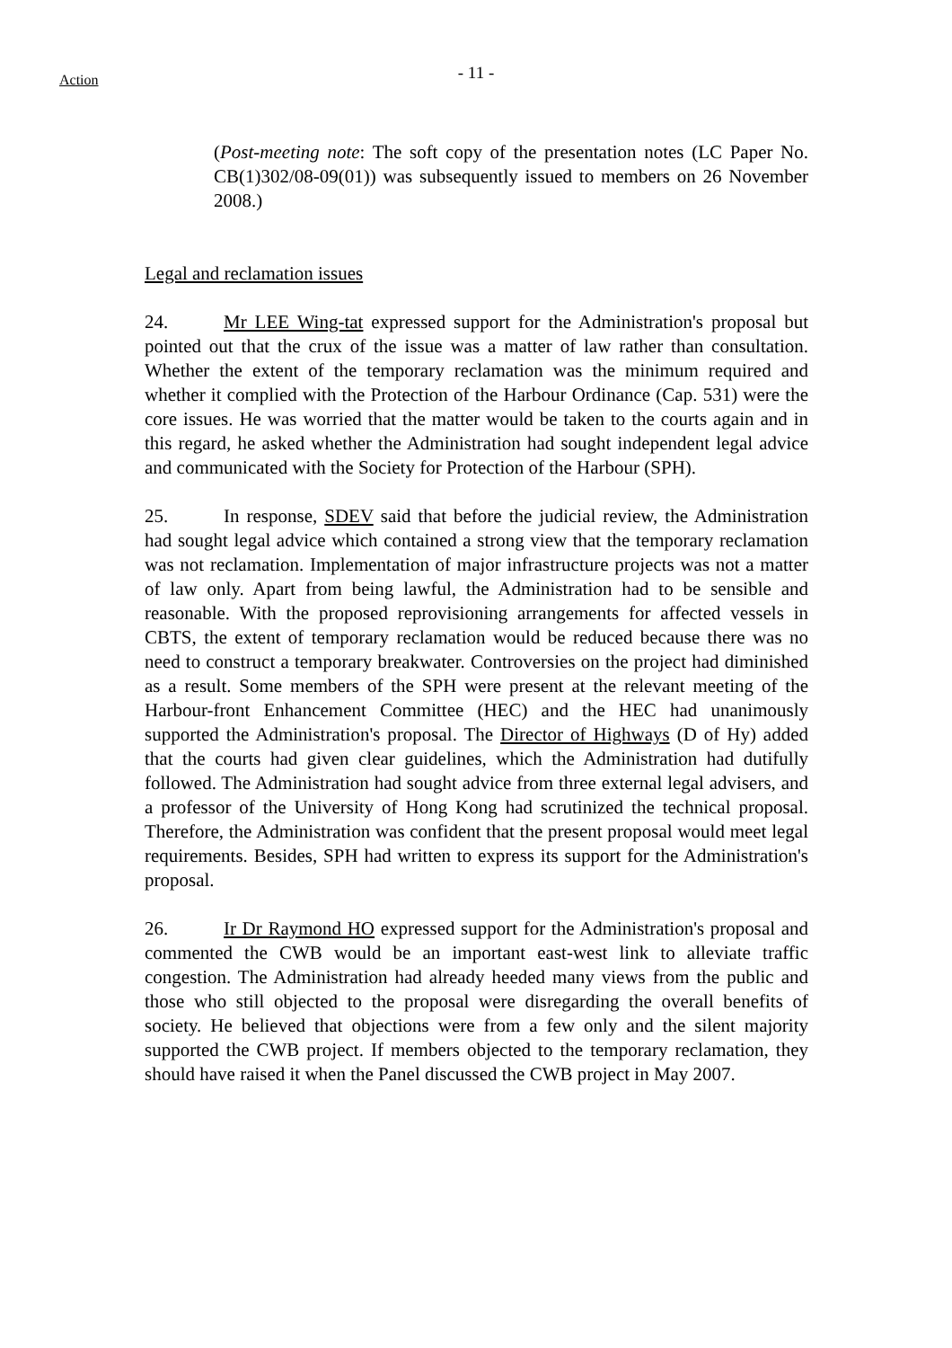Action
- 11 -
(Post-meeting note: The soft copy of the presentation notes (LC Paper No. CB(1)302/08-09(01)) was subsequently issued to members on 26 November 2008.)
Legal and reclamation issues
24. Mr LEE Wing-tat expressed support for the Administration's proposal but pointed out that the crux of the issue was a matter of law rather than consultation. Whether the extent of the temporary reclamation was the minimum required and whether it complied with the Protection of the Harbour Ordinance (Cap. 531) were the core issues. He was worried that the matter would be taken to the courts again and in this regard, he asked whether the Administration had sought independent legal advice and communicated with the Society for Protection of the Harbour (SPH).
25. In response, SDEV said that before the judicial review, the Administration had sought legal advice which contained a strong view that the temporary reclamation was not reclamation. Implementation of major infrastructure projects was not a matter of law only. Apart from being lawful, the Administration had to be sensible and reasonable. With the proposed reprovisioning arrangements for affected vessels in CBTS, the extent of temporary reclamation would be reduced because there was no need to construct a temporary breakwater. Controversies on the project had diminished as a result. Some members of the SPH were present at the relevant meeting of the Harbour-front Enhancement Committee (HEC) and the HEC had unanimously supported the Administration's proposal. The Director of Highways (D of Hy) added that the courts had given clear guidelines, which the Administration had dutifully followed. The Administration had sought advice from three external legal advisers, and a professor of the University of Hong Kong had scrutinized the technical proposal. Therefore, the Administration was confident that the present proposal would meet legal requirements. Besides, SPH had written to express its support for the Administration's proposal.
26. Ir Dr Raymond HO expressed support for the Administration's proposal and commented the CWB would be an important east-west link to alleviate traffic congestion. The Administration had already heeded many views from the public and those who still objected to the proposal were disregarding the overall benefits of society. He believed that objections were from a few only and the silent majority supported the CWB project. If members objected to the temporary reclamation, they should have raised it when the Panel discussed the CWB project in May 2007.